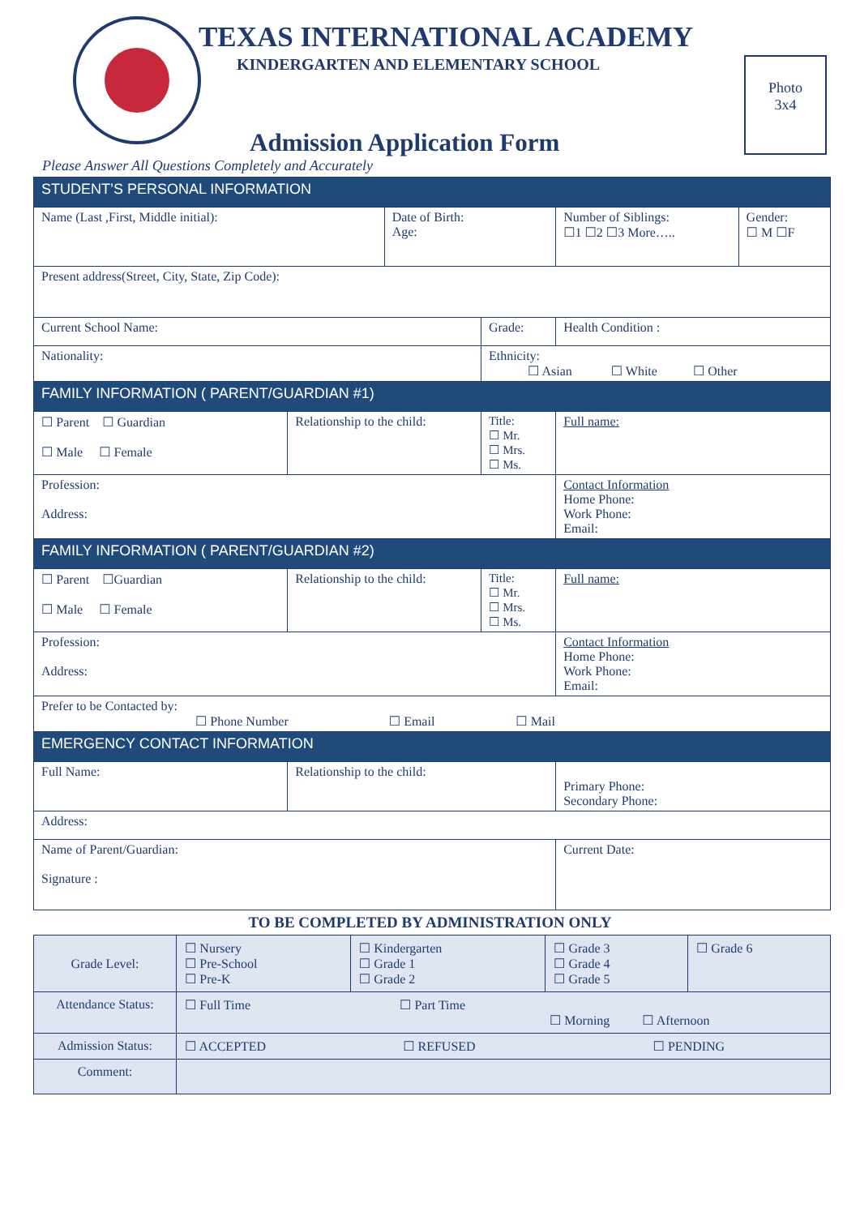TEXAS INTERNATIONAL ACADEMY
KINDERGARTEN AND ELEMENTARY SCHOOL
Admission Application Form
Photo
3x4
Please Answer All Questions Completely and Accurately
| STUDENT’S PERSONAL INFORMATION | | | | | |
| Name (Last ,First, Middle initial): | | Date of Birth: Age: | | Number of Siblings: ☐1 ☐2 ☐3 More….. | Gender: ☐ M ☐F |
| Present address(Street, City, State, Zip Code): | | | | | |
| Current School Name: | | | Grade: | Health Condition : | |
| Nationality: | | | Ethnicity: ☐ Asian ☐ White ☐ Other | | |
| FAMILY INFORMATION ( PARENT/GUARDIAN #1) | | | | | |
| ☐ Parent ☐ Guardian ☐ Male ☐ Female | Relationship to the child: | | Title: ☐ Mr. ☐ Mrs. ☐ Ms. | Full name: | |
| Profession: Address: | | | | Contact Information Home Phone: Work Phone: Email: | |
| FAMILY INFORMATION ( PARENT/GUARDIAN #2) | | | | | |
| ☐ Parent ☐Guardian ☐ Male ☐ Female | Relationship to the child: | | Title: ☐ Mr. ☐ Mrs. ☐ Ms. | Full name: | |
| Profession: Address: | | | | Contact Information Home Phone: Work Phone: Email: | |
| Prefer to be Contacted by: ☐ Phone Number ☐ Email ☐ Mail | | | | | |
| EMERGENCY CONTACT INFORMATION | | | | | |
| Full Name: | Relationship to the child: | | | Primary Phone: Secondary Phone: | |
| Address: | | | | | |
| Name of Parent/Guardian: Signature : | | | | Current Date: | |
TO BE COMPLETED BY ADMINISTRATION ONLY
| Grade Level: | ☐ Nursery ☐ Pre-School ☐ Pre-K | ☐ Kindergarten ☐ Grade 1 ☐ Grade 2 | ☐ Grade 3 ☐ Grade 4 ☐ Grade 5 | ☐ Grade 6 |
| Attendance Status: | ☐ Full Time ☐ Part Time ☐ Morning ☐ Afternoon | | | |
| Admission Status: | ☐ ACCEPTED ☐ REFUSED ☐ PENDING | | | |
| Comment: | | | | |